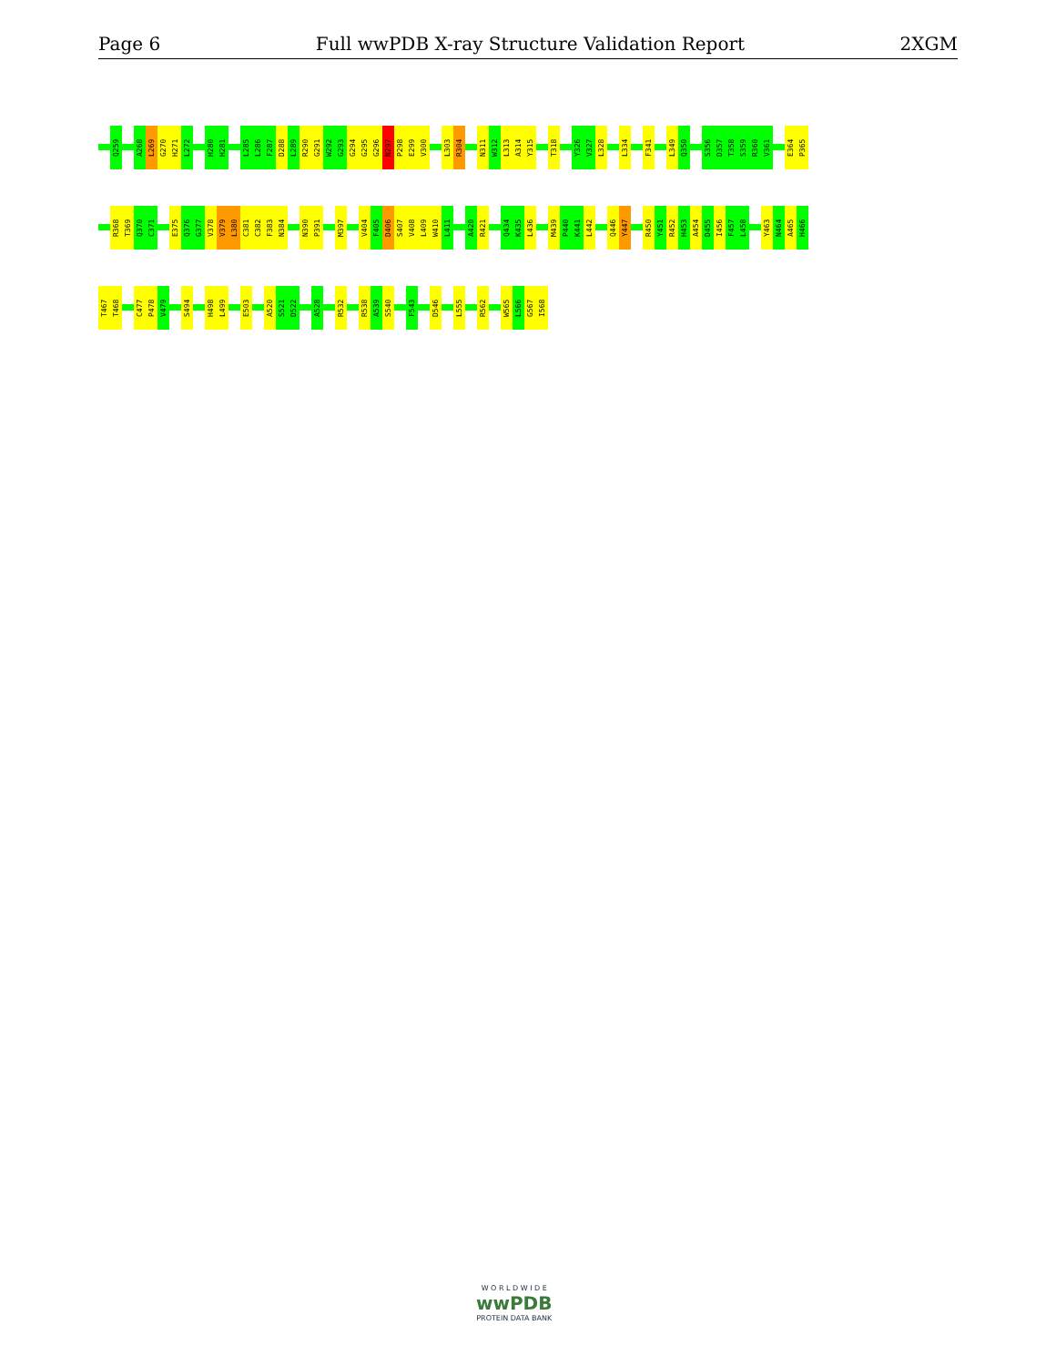Page 6 Full wwPDB X-ray Structure Validation Report 2XGM
Q259 A268 L269 G270 H271 L272 H280 H281 L285 L286 F287 D288 L289 R290 G291 W292 G293 G294 G295 G296 N297 P298 E299 V300 L303 R304 N311 W312 L313 A314 Y315 T318 Y326 V327 L328 L334 F341 L349 Q350 S356 D357 T358 S359 R360 V361 E364 P365
R368 T369 Q370 C371 E375 Q376 G377 V378 V379 L380 C381 C382 F383 N384 N390 P391 M397 V404 F405 D406 S407 V408 L409 W410 L411 A420 R421 Q434 K435 L436 M439 P440 K441 L442 Q446 Y447 R450 Y451 R452 H453 A454 D455 I456 F457 L458 Y463 N464 A465 H466
T467 T468 C477 P478 V479 S494 H498 L499 E503 A520 S521 D522 A528 R532 R538 A539 S540 F543 D546 L555 R562 W565 L566 G567 I568
W O R L D W I D E
wwPDB
PROTEIN DATA BANK